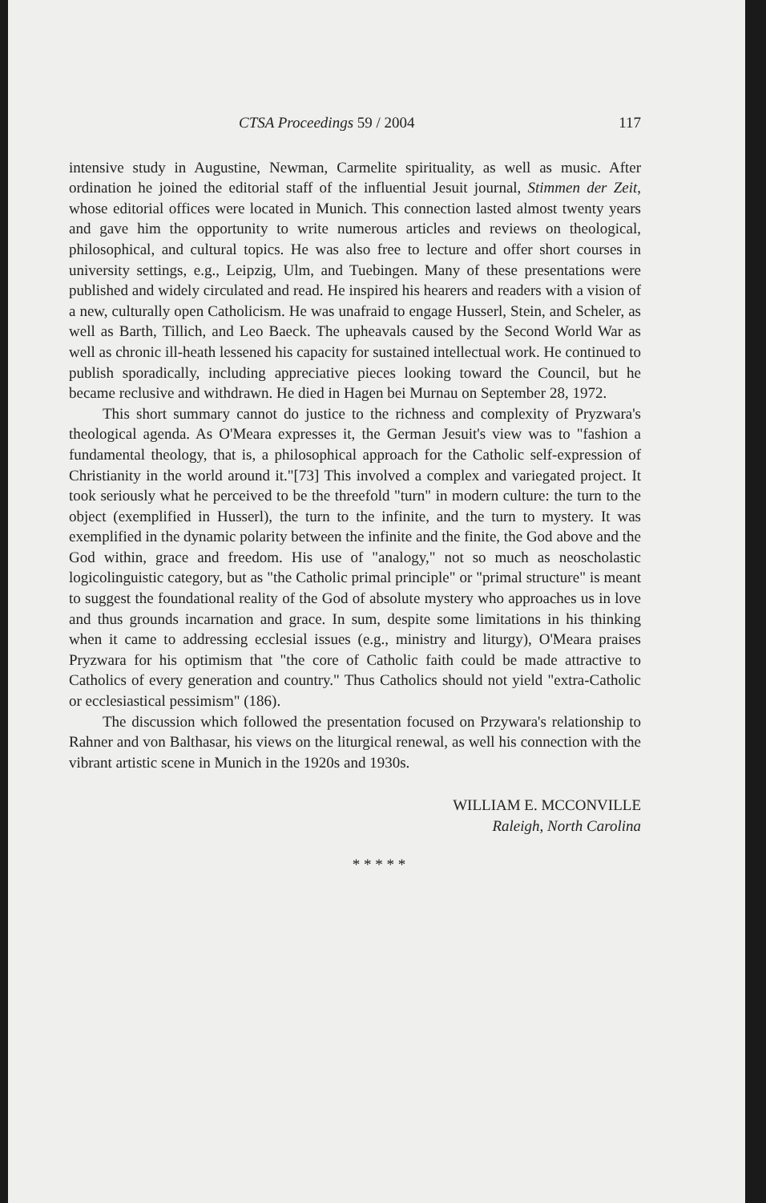CTSA Proceedings 59 / 2004 117
intensive study in Augustine, Newman, Carmelite spirituality, as well as music. After ordination he joined the editorial staff of the influential Jesuit journal, Stimmen der Zeit, whose editorial offices were located in Munich. This connection lasted almost twenty years and gave him the opportunity to write numerous articles and reviews on theological, philosophical, and cultural topics. He was also free to lecture and offer short courses in university settings, e.g., Leipzig, Ulm, and Tuebingen. Many of these presentations were published and widely circulated and read. He inspired his hearers and readers with a vision of a new, culturally open Catholicism. He was unafraid to engage Husserl, Stein, and Scheler, as well as Barth, Tillich, and Leo Baeck. The upheavals caused by the Second World War as well as chronic ill-heath lessened his capacity for sustained intellectual work. He continued to publish sporadically, including appreciative pieces looking toward the Council, but he became reclusive and withdrawn. He died in Hagen bei Murnau on September 28, 1972.
This short summary cannot do justice to the richness and complexity of Pryzwara's theological agenda. As O'Meara expresses it, the German Jesuit's view was to "fashion a fundamental theology, that is, a philosophical approach for the Catholic self-expression of Christianity in the world around it."[73] This involved a complex and variegated project. It took seriously what he perceived to be the threefold "turn" in modern culture: the turn to the object (exemplified in Husserl), the turn to the infinite, and the turn to mystery. It was exemplified in the dynamic polarity between the infinite and the finite, the God above and the God within, grace and freedom. His use of "analogy," not so much as neoscholastic logicolinguistic category, but as "the Catholic primal principle" or "primal structure" is meant to suggest the foundational reality of the God of absolute mystery who approaches us in love and thus grounds incarnation and grace. In sum, despite some limitations in his thinking when it came to addressing ecclesial issues (e.g., ministry and liturgy), O'Meara praises Pryzwara for his optimism that "the core of Catholic faith could be made attractive to Catholics of every generation and country." Thus Catholics should not yield "extra-Catholic or ecclesiastical pessimism" (186).
The discussion which followed the presentation focused on Przywara's relationship to Rahner and von Balthasar, his views on the liturgical renewal, as well his connection with the vibrant artistic scene in Munich in the 1920s and 1930s.
WILLIAM E. MCCONVILLE
Raleigh, North Carolina
* * * * *